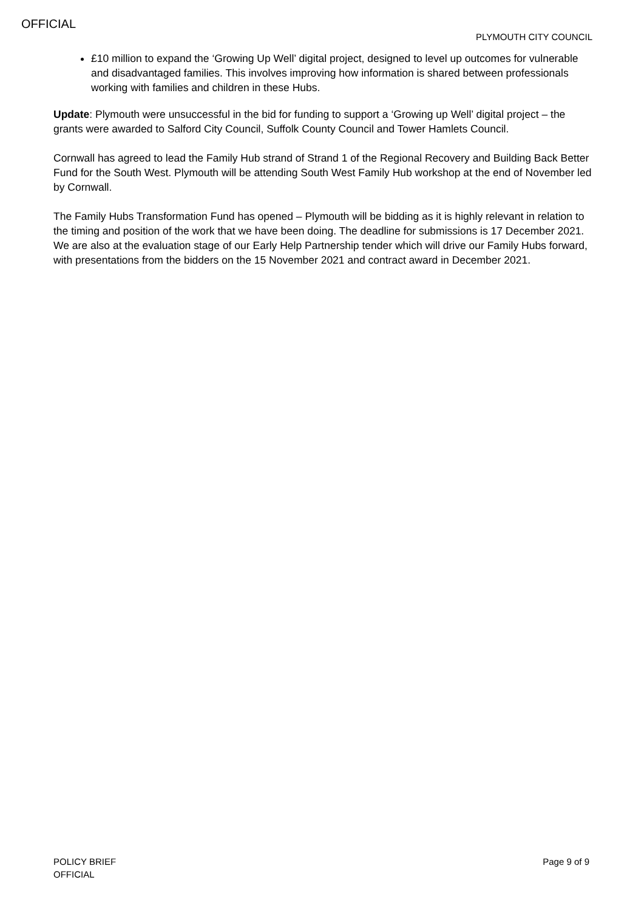OFFICIAL
PLYMOUTH CITY COUNCIL
£10 million to expand the ‘Growing Up Well’ digital project, designed to level up outcomes for vulnerable and disadvantaged families. This involves improving how information is shared between professionals working with families and children in these Hubs.
Update: Plymouth were unsuccessful in the bid for funding to support a ‘Growing up Well’ digital project – the grants were awarded to Salford City Council, Suffolk County Council and Tower Hamlets Council.
Cornwall has agreed to lead the Family Hub strand of Strand 1 of the Regional Recovery and Building Back Better Fund for the South West. Plymouth will be attending South West Family Hub workshop at the end of November led by Cornwall.
The Family Hubs Transformation Fund has opened – Plymouth will be bidding as it is highly relevant in relation to the timing and position of the work that we have been doing. The deadline for submissions is 17 December 2021. We are also at the evaluation stage of our Early Help Partnership tender which will drive our Family Hubs forward, with presentations from the bidders on the 15 November 2021 and contract award in December 2021.
POLICY BRIEF
OFFICIAL
Page 9 of 9